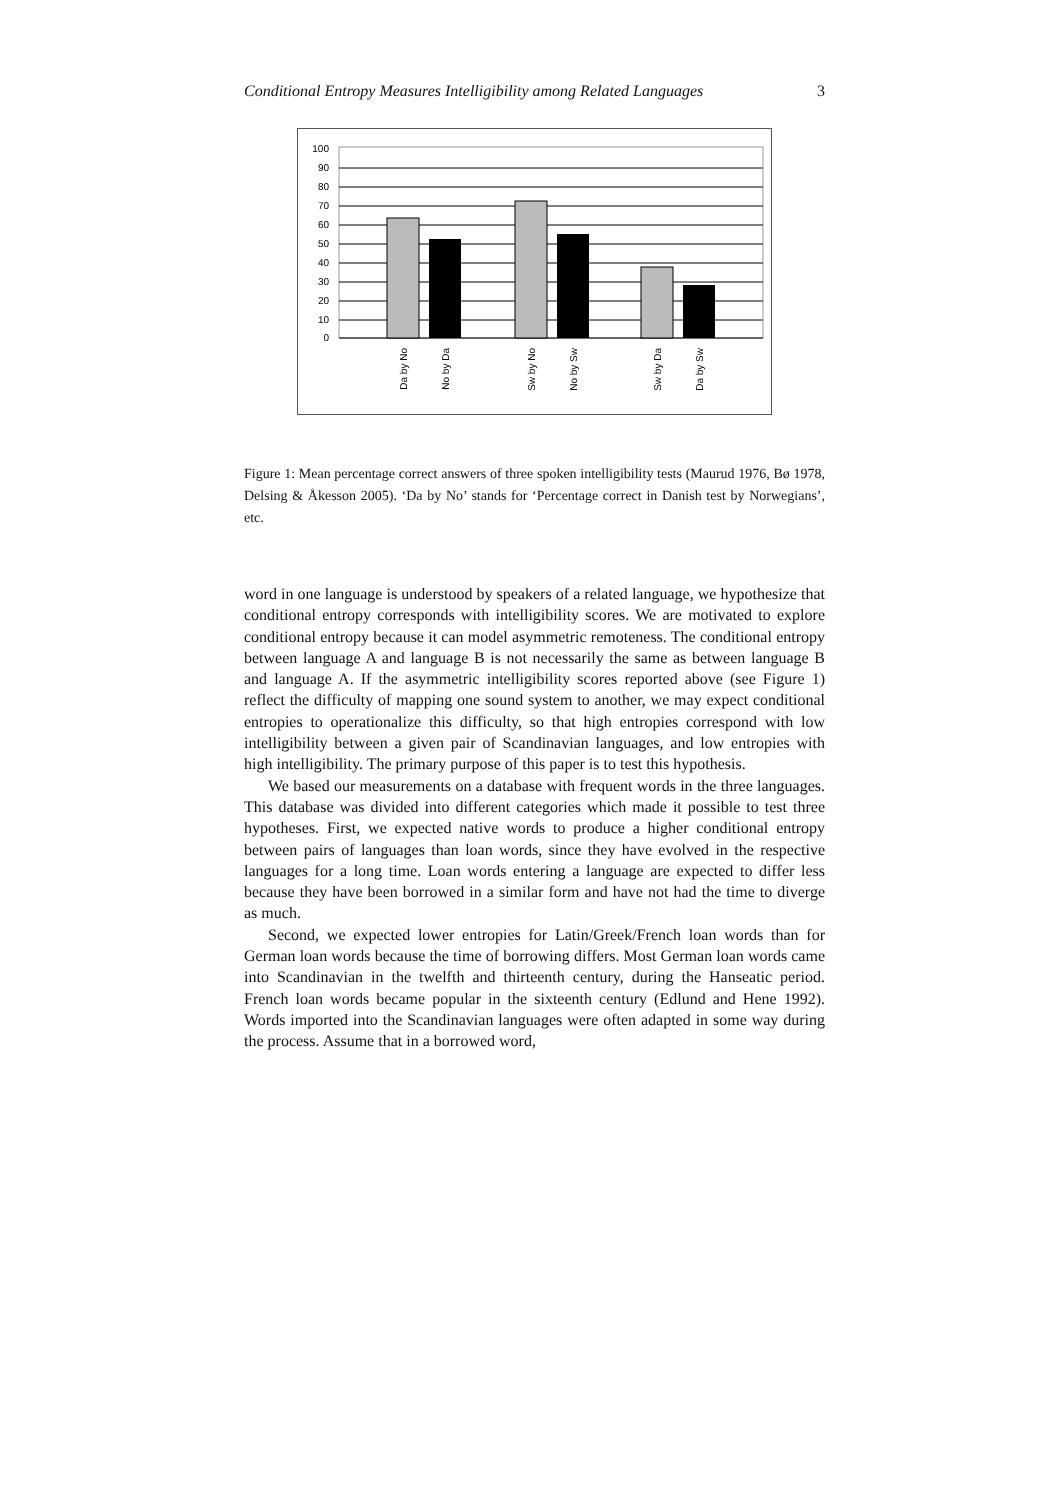Conditional Entropy Measures Intelligibility among Related Languages 3
100
90
80
70
60
50
40
30
20
10
0
Da by No
No by Da
Sw by No
No by Sw
Sw by Da
Da by Sw
Figure 1: Mean percentage correct answers of three spoken intelligibility tests (Maurud 1976, Bø 1978, Delsing & Åkesson 2005). ‘Da by No’ stands for ‘Percentage correct in Danish test by Norwegians’, etc.
word in one language is understood by speakers of a related language, we hypothesize that conditional entropy corresponds with intelligibility scores. We are motivated to explore conditional entropy because it can model asymmetric remoteness. The conditional entropy between language A and language B is not necessarily the same as between language B and language A. If the asymmetric intelligibility scores reported above (see Figure 1) reflect the difficulty of mapping one sound system to another, we may expect conditional entropies to operationalize this difficulty, so that high entropies correspond with low intelligibility between a given pair of Scandinavian languages, and low entropies with high intelligibility. The primary purpose of this paper is to test this hypothesis.
We based our measurements on a database with frequent words in the three languages. This database was divided into different categories which made it possible to test three hypotheses. First, we expected native words to produce a higher conditional entropy between pairs of languages than loan words, since they have evolved in the respective languages for a long time. Loan words entering a language are expected to differ less because they have been borrowed in a similar form and have not had the time to diverge as much.
Second, we expected lower entropies for Latin/Greek/French loan words than for German loan words because the time of borrowing differs. Most German loan words came into Scandinavian in the twelfth and thirteenth century, during the Hanseatic period. French loan words became popular in the sixteenth century (Edlund and Hene 1992). Words imported into the Scandinavian languages were often adapted in some way during the process. Assume that in a borrowed word,